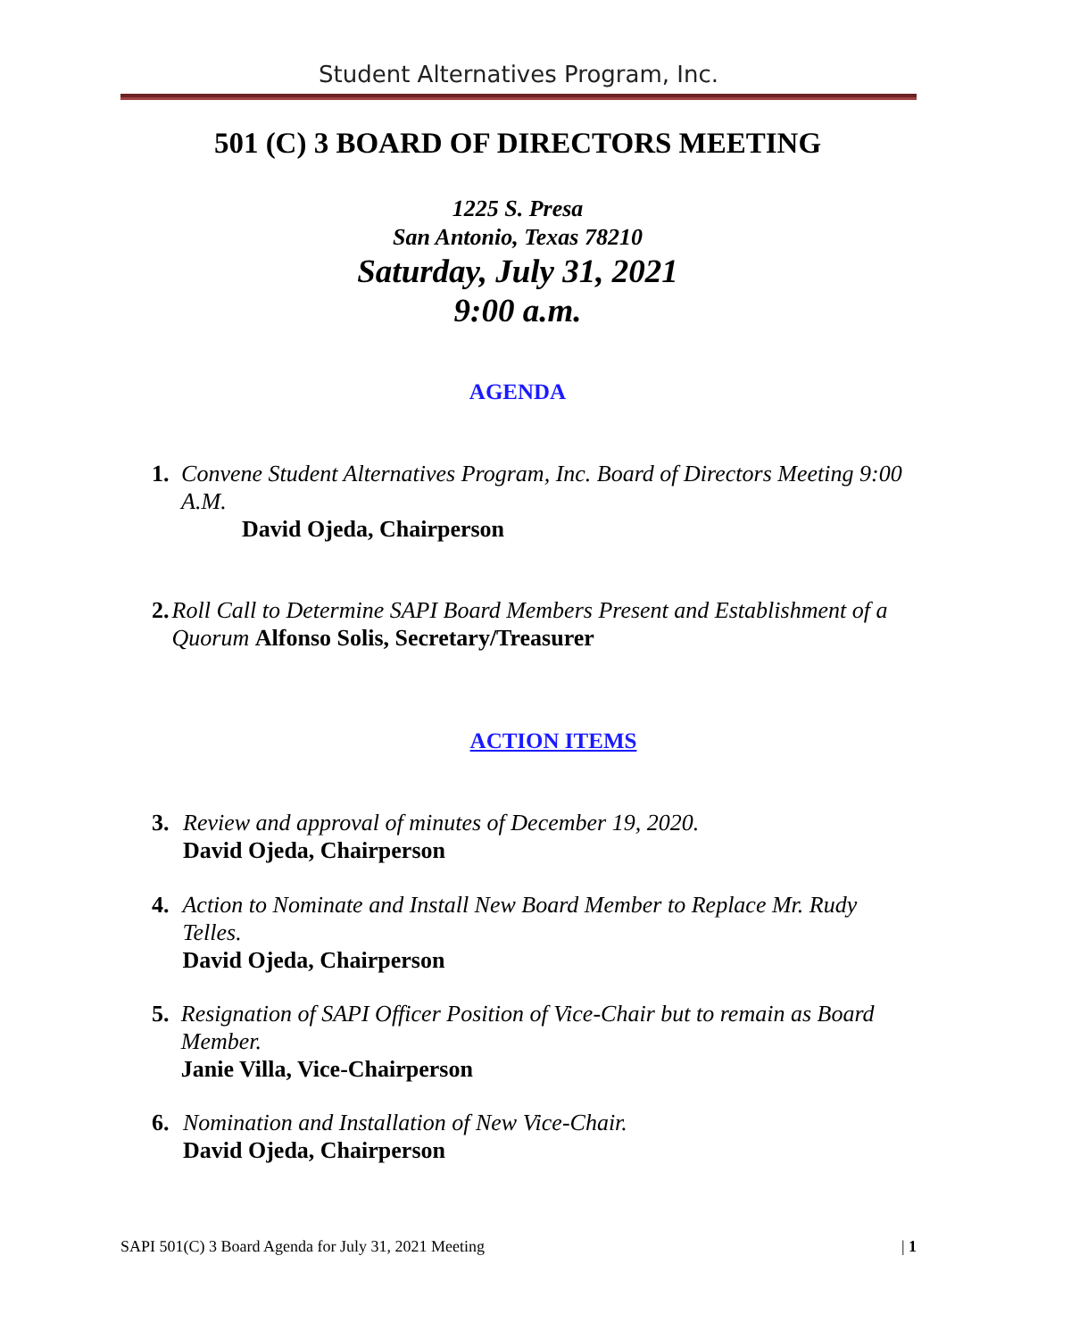Student Alternatives Program, Inc.
501 (C) 3 BOARD OF DIRECTORS MEETING
1225 S. Presa
San Antonio, Texas 78210
Saturday, July 31, 2021
9:00 a.m.
AGENDA
1. Convene Student Alternatives Program, Inc. Board of Directors Meeting 9:00 A.M.
David Ojeda, Chairperson
2. Roll Call to Determine SAPI Board Members Present and Establishment of a Quorum Alfonso Solis, Secretary/Treasurer
ACTION ITEMS
3. Review and approval of minutes of December 19, 2020.
David Ojeda, Chairperson
4. Action to Nominate and Install New Board Member to Replace Mr. Rudy Telles.
David Ojeda, Chairperson
5. Resignation of SAPI Officer Position of Vice-Chair but to remain as Board Member.
Janie Villa, Vice-Chairperson
6. Nomination and Installation of New Vice-Chair.
David Ojeda, Chairperson
SAPI 501(C) 3 Board Agenda for July 31, 2021 Meeting | 1